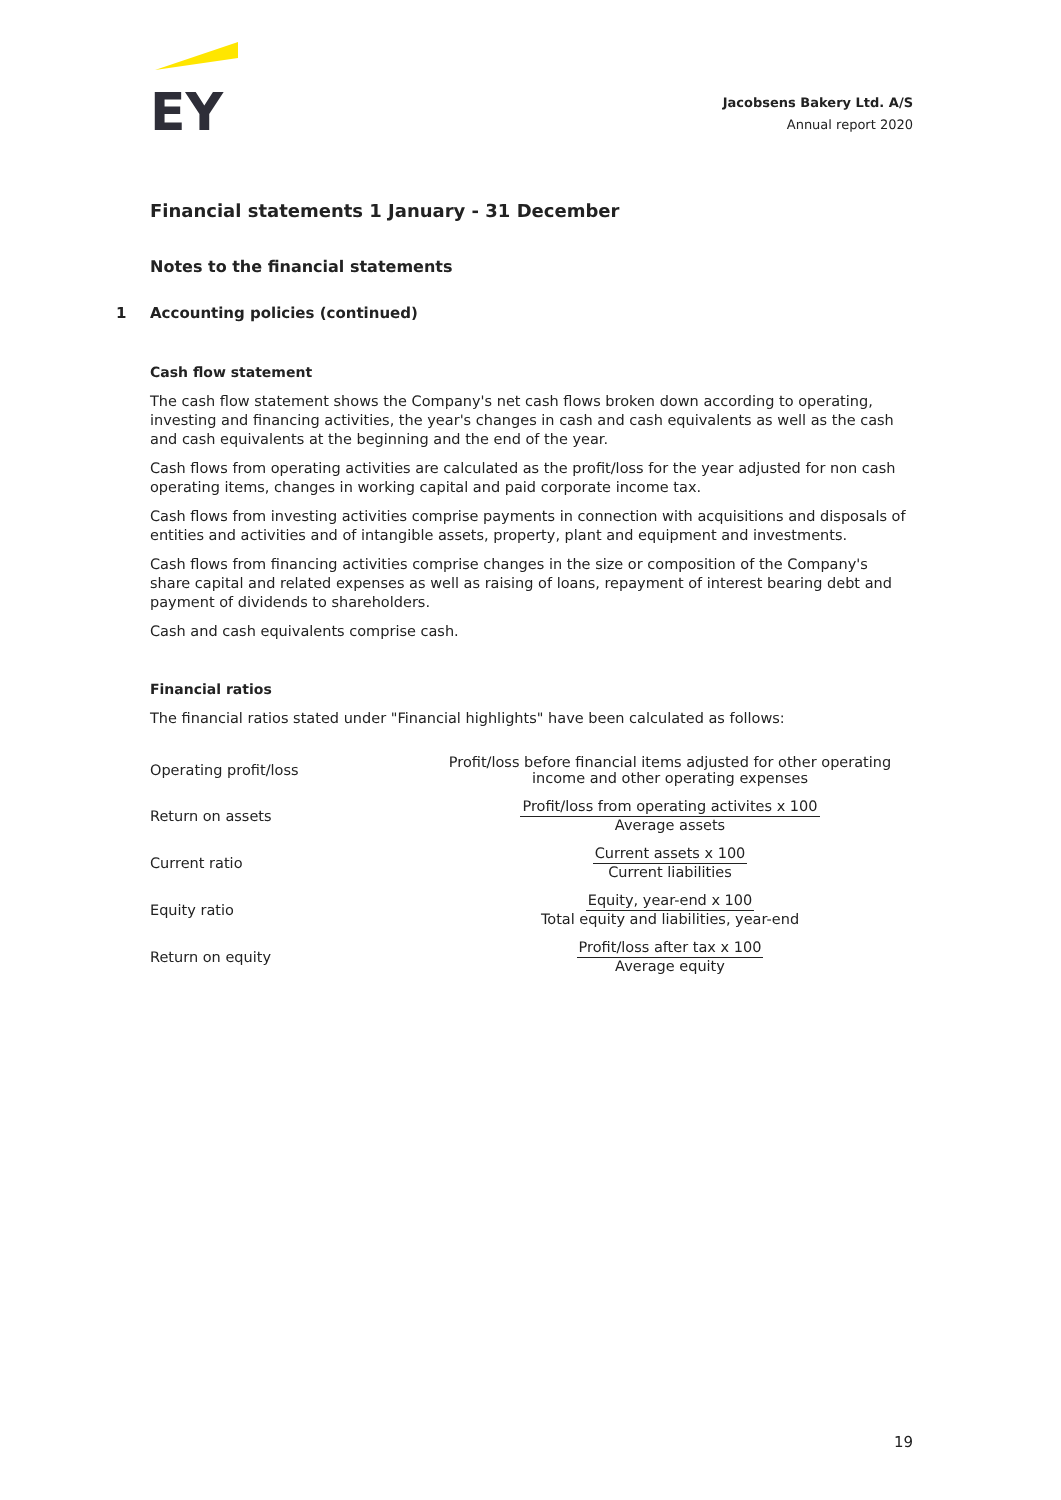EY
Jacobsens Bakery Ltd. A/S
Annual report 2020
Financial statements 1 January - 31 December
Notes to the financial statements
1 Accounting policies (continued)
Cash flow statement
The cash flow statement shows the Company's net cash flows broken down according to operating, investing and financing activities, the year's changes in cash and cash equivalents as well as the cash and cash equivalents at the beginning and the end of the year.
Cash flows from operating activities are calculated as the profit/loss for the year adjusted for non cash operating items, changes in working capital and paid corporate income tax.
Cash flows from investing activities comprise payments in connection with acquisitions and disposals of entities and activities and of intangible assets, property, plant and equipment and investments.
Cash flows from financing activities comprise changes in the size or composition of the Company's share capital and related expenses as well as raising of loans, repayment of interest bearing debt and payment of dividends to shareholders.
Cash and cash equivalents comprise cash.
Financial ratios
The financial ratios stated under "Financial highlights" have been calculated as follows:
| Operating profit/loss | Profit/loss before financial items adjusted for other operating income and other operating expenses |
| Return on assets | Profit/loss from operating activites x 100 Average assets |
| Current ratio | Current assets x 100 Current liabilities |
| Equity ratio | Equity, year-end x 100 Total equity and liabilities, year-end |
| Return on equity | Profit/loss after tax x 100 Average equity |
19